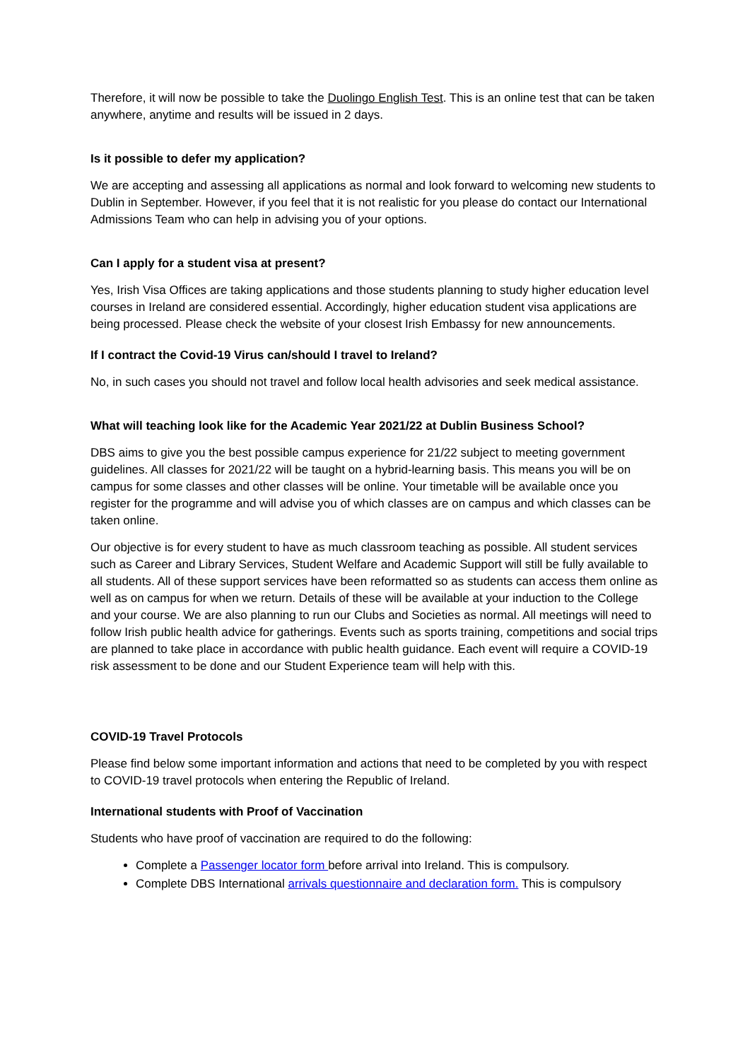Therefore, it will now be possible to take the Duolingo English Test. This is an online test that can be taken anywhere, anytime and results will be issued in 2 days.
Is it possible to defer my application?
We are accepting and assessing all applications as normal and look forward to welcoming new students to Dublin in September. However, if you feel that it is not realistic for you please do contact our International Admissions Team who can help in advising you of your options.
Can I apply for a student visa at present?
Yes, Irish Visa Offices are taking applications and those students planning to study higher education level courses in Ireland are considered essential. Accordingly, higher education student visa applications are being processed. Please check the website of your closest Irish Embassy for new announcements.
If I contract the Covid-19 Virus can/should I travel to Ireland?
No, in such cases you should not travel and follow local health advisories and seek medical assistance.
What will teaching look like for the Academic Year 2021/22 at Dublin Business School?
DBS aims to give you the best possible campus experience for 21/22 subject to meeting government guidelines. All classes for 2021/22 will be taught on a hybrid-learning basis. This means you will be on campus for some classes and other classes will be online. Your timetable will be available once you register for the programme and will advise you of which classes are on campus and which classes can be taken online.
Our objective is for every student to have as much classroom teaching as possible. All student services such as Career and Library Services, Student Welfare and Academic Support will still be fully available to all students. All of these support services have been reformatted so as students can access them online as well as on campus for when we return. Details of these will be available at your induction to the College and your course. We are also planning to run our Clubs and Societies as normal. All meetings will need to follow Irish public health advice for gatherings. Events such as sports training, competitions and social trips are planned to take place in accordance with public health guidance. Each event will require a COVID-19 risk assessment to be done and our Student Experience team will help with this.
COVID-19 Travel Protocols
Please find below some important information and actions that need to be completed by you with respect to COVID-19 travel protocols when entering the Republic of Ireland.
International students with Proof of Vaccination
Students who have proof of vaccination are required to do the following:
Complete a Passenger locator form before arrival into Ireland. This is compulsory.
Complete DBS International arrivals questionnaire and declaration form. This is compulsory